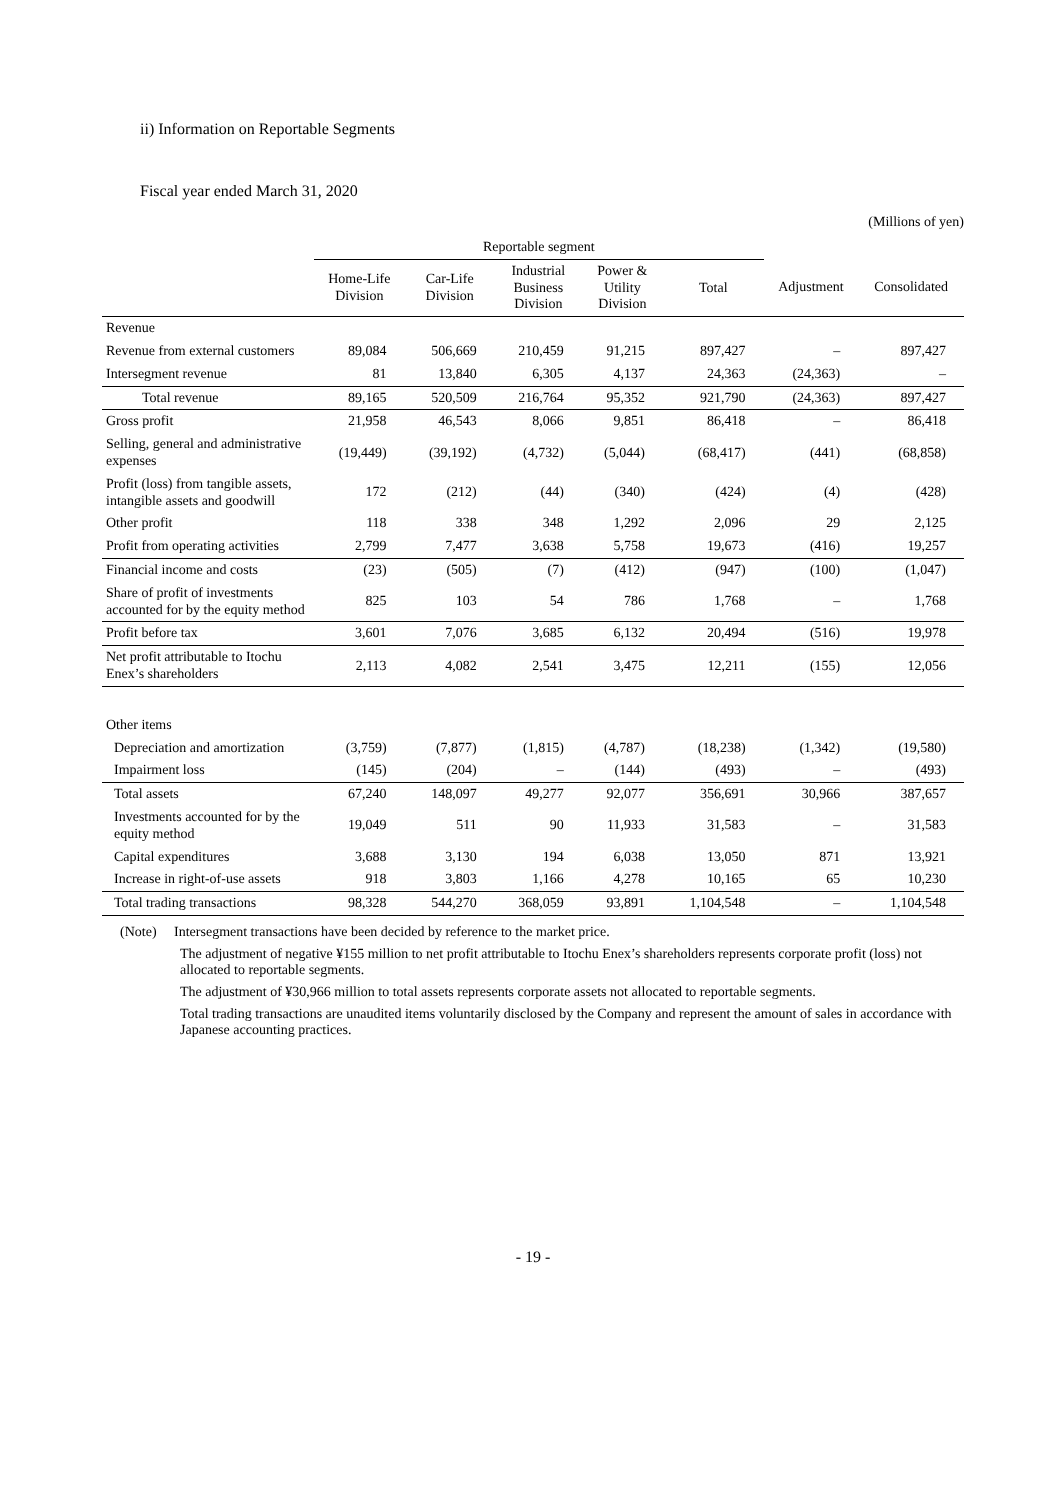ii) Information on Reportable Segments
Fiscal year ended March 31, 2020
(Millions of yen)
| | Reportable segment | | | | | | |
| --- | --- | --- | --- | --- | --- | --- | --- |
| | Home-Life Division | Car-Life Division | Industrial Business Division | Power & Utility Division | Total | Adjustment | Consolidated |
| Revenue | | | | | | | |
| Revenue from external customers | 89,084 | 506,669 | 210,459 | 91,215 | 897,427 | – | 897,427 |
| Intersegment revenue | 81 | 13,840 | 6,305 | 4,137 | 24,363 | (24,363) | – |
| Total revenue | 89,165 | 520,509 | 216,764 | 95,352 | 921,790 | (24,363) | 897,427 |
| Gross profit | 21,958 | 46,543 | 8,066 | 9,851 | 86,418 | – | 86,418 |
| Selling, general and administrative expenses | (19,449) | (39,192) | (4,732) | (5,044) | (68,417) | (441) | (68,858) |
| Profit (loss) from tangible assets, intangible assets and goodwill | 172 | (212) | (44) | (340) | (424) | (4) | (428) |
| Other profit | 118 | 338 | 348 | 1,292 | 2,096 | 29 | 2,125 |
| Profit from operating activities | 2,799 | 7,477 | 3,638 | 5,758 | 19,673 | (416) | 19,257 |
| Financial income and costs | (23) | (505) | (7) | (412) | (947) | (100) | (1,047) |
| Share of profit of investments accounted for by the equity method | 825 | 103 | 54 | 786 | 1,768 | – | 1,768 |
| Profit before tax | 3,601 | 7,076 | 3,685 | 6,132 | 20,494 | (516) | 19,978 |
| Net profit attributable to Itochu Enex’s shareholders | 2,113 | 4,082 | 2,541 | 3,475 | 12,211 | (155) | 12,056 |
| Other items | | | | | | | |
| Depreciation and amortization | (3,759) | (7,877) | (1,815) | (4,787) | (18,238) | (1,342) | (19,580) |
| Impairment loss | (145) | (204) | – | (144) | (493) | – | (493) |
| Total assets | 67,240 | 148,097 | 49,277 | 92,077 | 356,691 | 30,966 | 387,657 |
| Investments accounted for by the equity method | 19,049 | 511 | 90 | 11,933 | 31,583 | – | 31,583 |
| Capital expenditures | 3,688 | 3,130 | 194 | 6,038 | 13,050 | 871 | 13,921 |
| Increase in right-of-use assets | 918 | 3,803 | 1,166 | 4,278 | 10,165 | 65 | 10,230 |
| Total trading transactions | 98,328 | 544,270 | 368,059 | 93,891 | 1,104,548 | – | 1,104,548 |
(Note) Intersegment transactions have been decided by reference to the market price.
The adjustment of negative ¥155 million to net profit attributable to Itochu Enex’s shareholders represents corporate profit (loss) not allocated to reportable segments.
The adjustment of ¥30,966 million to total assets represents corporate assets not allocated to reportable segments.
Total trading transactions are unaudited items voluntarily disclosed by the Company and represent the amount of sales in accordance with Japanese accounting practices.
- 19 -